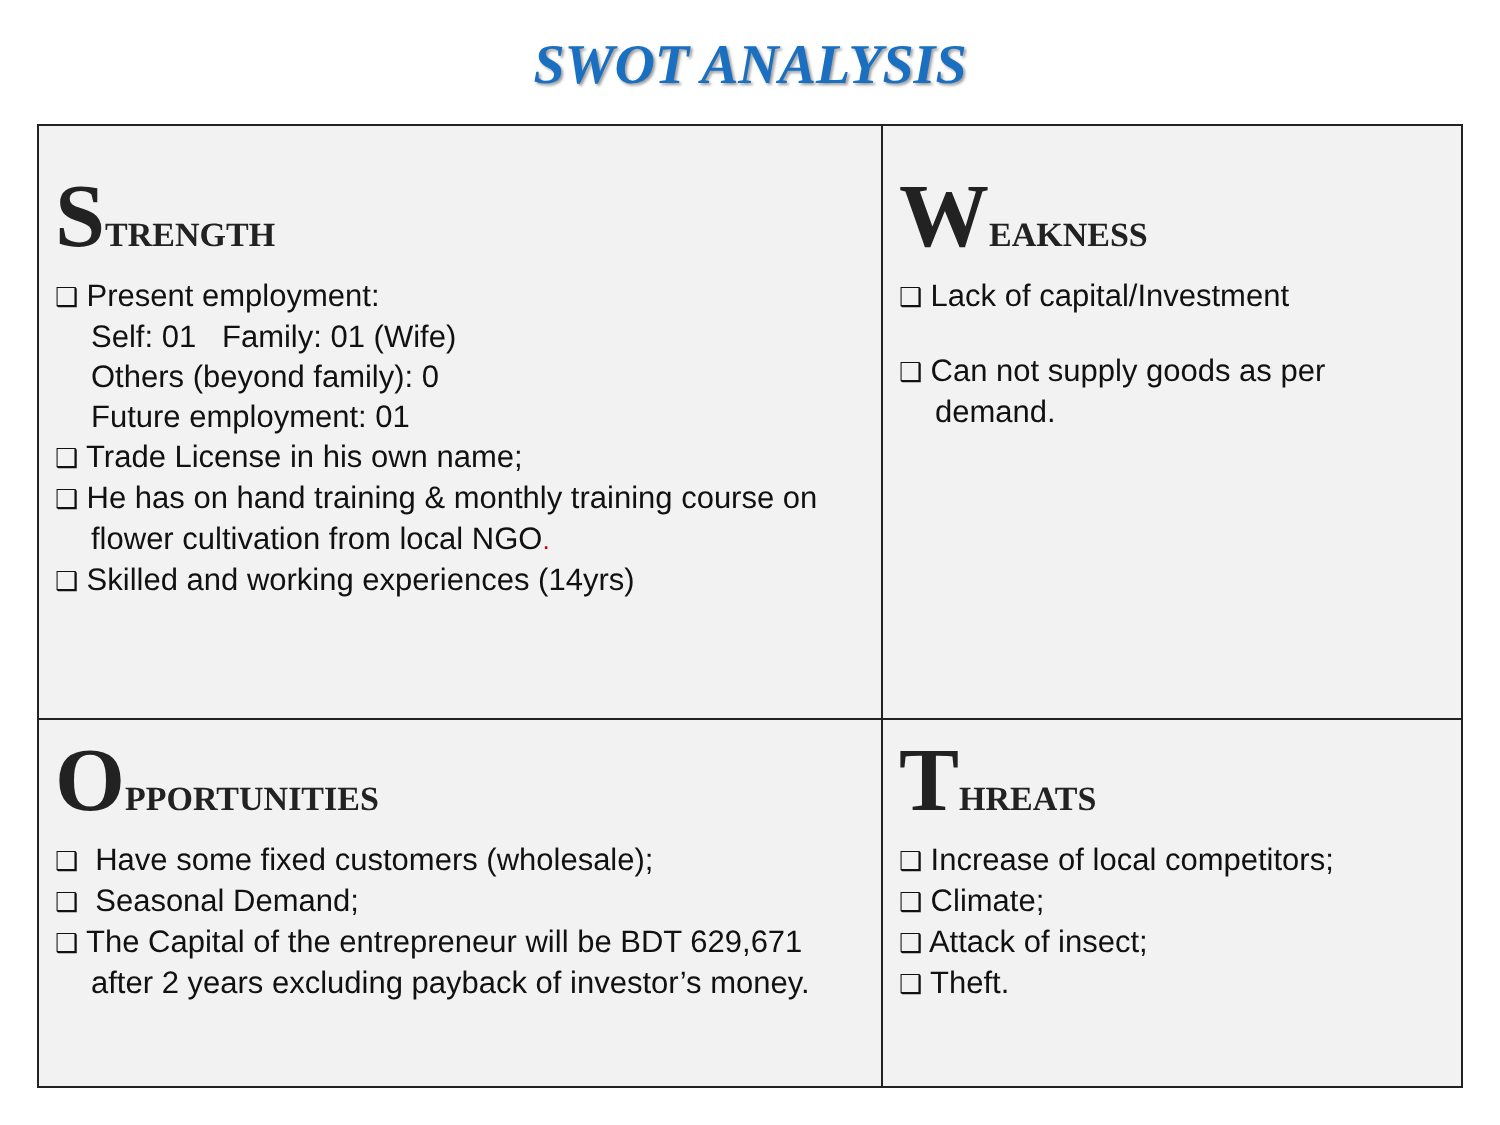SWOT ANALYSIS
| S TRENGTH ❑ Present employment: Self: 01 Family: 01 (Wife) Others (beyond family): 0 Future employment: 01 ❑ Trade License in his own name; ❑ He has on hand training & monthly training course on flower cultivation from local NGO . ❑ Skilled and working experiences (14yrs) | W EAKNESS ❑ Lack of capital/Investment ❑ Can not supply goods as per demand. |
| O PPORTUNITIES ❑ Have some fixed customers (wholesale); ❑ Seasonal Demand; ❑ The Capital of the entrepreneur will be BDT 629,671 after 2 years excluding payback of investor’s money. | T HREATS ❑ Increase of local competitors; ❑ Climate; ❑ Attack of insect; ❑ Theft. |